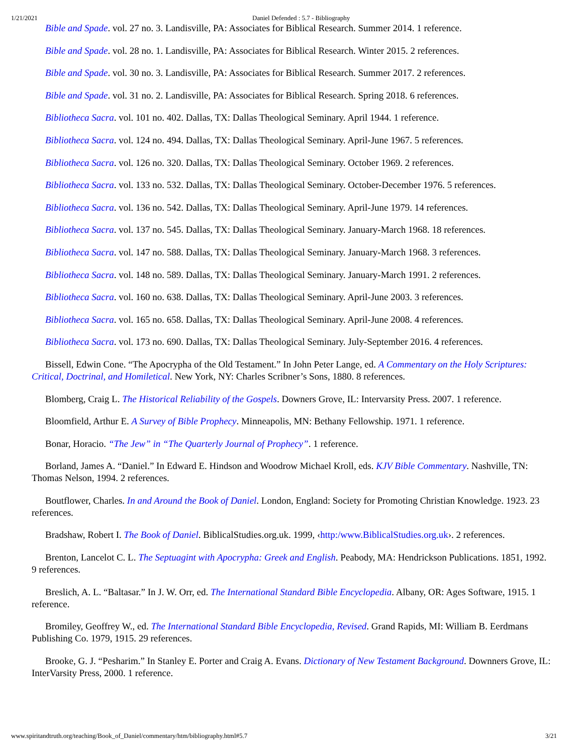1/21/2021 Daniel Defended : 5.7 - Bibliography
Bible and Spade. vol. 27 no. 3. Landisville, PA: Associates for Biblical Research. Summer 2014. 1 reference.
Bible and Spade. vol. 28 no. 1. Landisville, PA: Associates for Biblical Research. Winter 2015. 2 references.
Bible and Spade. vol. 30 no. 3. Landisville, PA: Associates for Biblical Research. Summer 2017. 2 references.
Bible and Spade. vol. 31 no. 2. Landisville, PA: Associates for Biblical Research. Spring 2018. 6 references.
Bibliotheca Sacra. vol. 101 no. 402. Dallas, TX: Dallas Theological Seminary. April 1944. 1 reference.
Bibliotheca Sacra. vol. 124 no. 494. Dallas, TX: Dallas Theological Seminary. April-June 1967. 5 references.
Bibliotheca Sacra. vol. 126 no. 320. Dallas, TX: Dallas Theological Seminary. October 1969. 2 references.
Bibliotheca Sacra. vol. 133 no. 532. Dallas, TX: Dallas Theological Seminary. October-December 1976. 5 references.
Bibliotheca Sacra. vol. 136 no. 542. Dallas, TX: Dallas Theological Seminary. April-June 1979. 14 references.
Bibliotheca Sacra. vol. 137 no. 545. Dallas, TX: Dallas Theological Seminary. January-March 1968. 18 references.
Bibliotheca Sacra. vol. 147 no. 588. Dallas, TX: Dallas Theological Seminary. January-March 1968. 3 references.
Bibliotheca Sacra. vol. 148 no. 589. Dallas, TX: Dallas Theological Seminary. January-March 1991. 2 references.
Bibliotheca Sacra. vol. 160 no. 638. Dallas, TX: Dallas Theological Seminary. April-June 2003. 3 references.
Bibliotheca Sacra. vol. 165 no. 658. Dallas, TX: Dallas Theological Seminary. April-June 2008. 4 references.
Bibliotheca Sacra. vol. 173 no. 690. Dallas, TX: Dallas Theological Seminary. July-September 2016. 4 references.
Bissell, Edwin Cone. “The Apocrypha of the Old Testament.” In John Peter Lange, ed. A Commentary on the Holy Scriptures: Critical, Doctrinal, and Homiletical. New York, NY: Charles Scribner’s Sons, 1880. 8 references.
Blomberg, Craig L. The Historical Reliability of the Gospels. Downers Grove, IL: Intervarsity Press. 2007. 1 reference.
Bloomfield, Arthur E. A Survey of Bible Prophecy. Minneapolis, MN: Bethany Fellowship. 1971. 1 reference.
Bonar, Horacio. “The Jew” in “The Quarterly Journal of Prophecy”. 1 reference.
Borland, James A. “Daniel.” In Edward E. Hindson and Woodrow Michael Kroll, eds. KJV Bible Commentary. Nashville, TN: Thomas Nelson, 1994. 2 references.
Boutflower, Charles. In and Around the Book of Daniel. London, England: Society for Promoting Christian Knowledge. 1923. 23 references.
Bradshaw, Robert I. The Book of Daniel. BiblicalStudies.org.uk. 1999, ‹http:/www.BiblicalStudies.org.uk›. 2 references.
Brenton, Lancelot C. L. The Septuagint with Apocrypha: Greek and English. Peabody, MA: Hendrickson Publications. 1851, 1992. 9 references.
Breslich, A. L. “Baltasar.” In J. W. Orr, ed. The International Standard Bible Encyclopedia. Albany, OR: Ages Software, 1915. 1 reference.
Bromiley, Geoffrey W., ed. The International Standard Bible Encyclopedia, Revised. Grand Rapids, MI: William B. Eerdmans Publishing Co. 1979, 1915. 29 references.
Brooke, G. J. “Pesharim.” In Stanley E. Porter and Craig A. Evans. Dictionary of New Testament Background. Downners Grove, IL: InterVarsity Press, 2000. 1 reference.
www.spiritandtruth.org/teaching/Book_of_Daniel/commentary/htm/bibliography.html#5.7 3/21